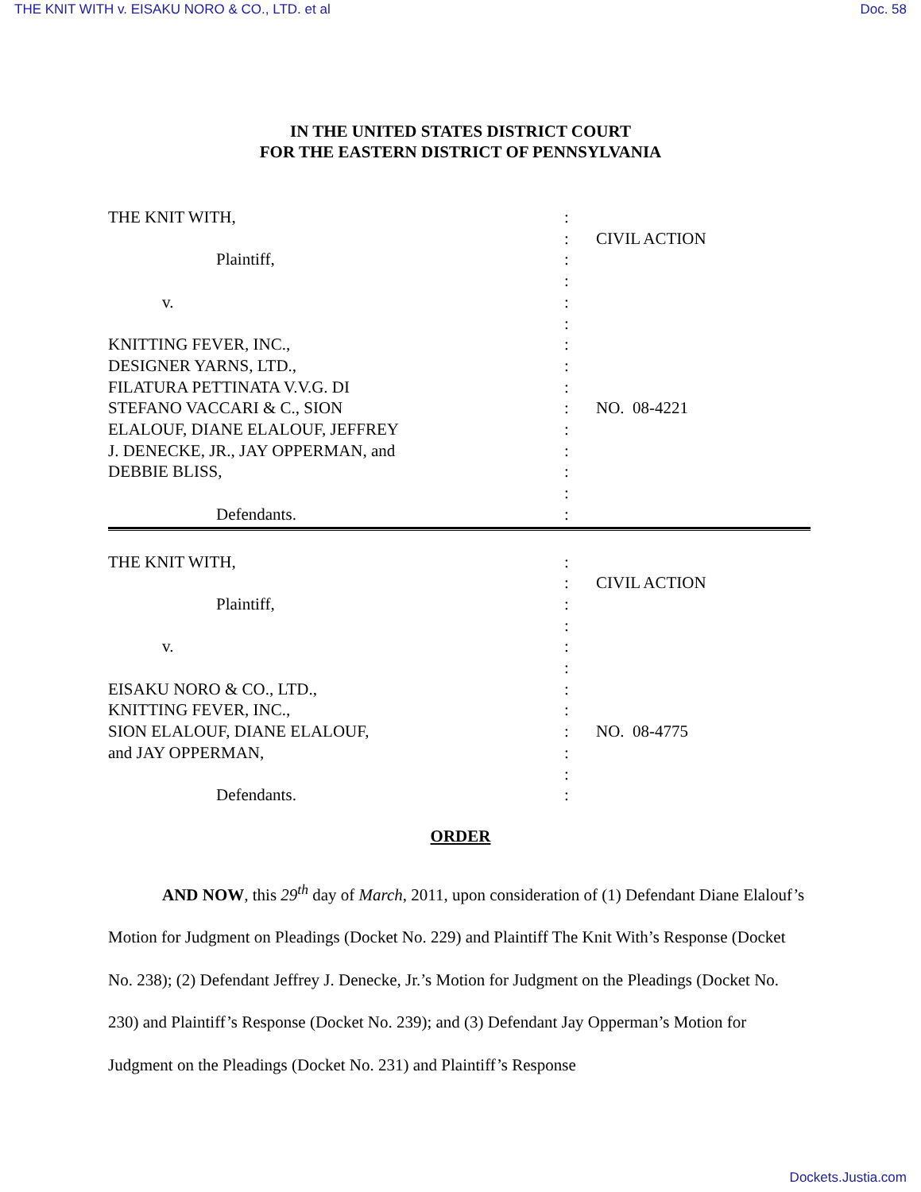THE KNIT WITH v. EISAKU NORO & CO., LTD. et al Doc. 58
IN THE UNITED STATES DISTRICT COURT
FOR THE EASTERN DISTRICT OF PENNSYLVANIA
| THE KNIT WITH, | : | |
| | : | CIVIL ACTION |
| Plaintiff, | : | |
| | : | |
| v. | : | |
| | : | |
| KNITTING FEVER, INC., | : | |
| DESIGNER YARNS, LTD., | : | |
| FILATURA PETTINATA V.V.G. DI | : | |
| STEFANO VACCARI & C., SION | : | NO. 08-4221 |
| ELALOUF, DIANE ELALOUF, JEFFREY | : | |
| J. DENECKE, JR., JAY OPPERMAN, and | : | |
| DEBBIE BLISS, | : | |
| | : | |
| Defendants. | : | |
| THE KNIT WITH, | : | |
| | : | CIVIL ACTION |
| Plaintiff, | : | |
| | : | |
| v. | : | |
| | : | |
| EISAKU NORO & CO., LTD., | : | |
| KNITTING FEVER, INC., | : | |
| SION ELALOUF, DIANE ELALOUF, | : | NO. 08-4775 |
| and JAY OPPERMAN, | : | |
| | : | |
| Defendants. | : | |
ORDER
AND NOW, this 29<sup>th</sup> day of March, 2011, upon consideration of (1) Defendant Diane Elalouf’s Motion for Judgment on Pleadings (Docket No. 229) and Plaintiff The Knit With’s Response (Docket No. 238); (2) Defendant Jeffrey J. Denecke, Jr.’s Motion for Judgment on the Pleadings (Docket No. 230) and Plaintiff’s Response (Docket No. 239); and (3) Defendant Jay Opperman’s Motion for Judgment on the Pleadings (Docket No. 231) and Plaintiff’s Response
Dockets.Justia.com